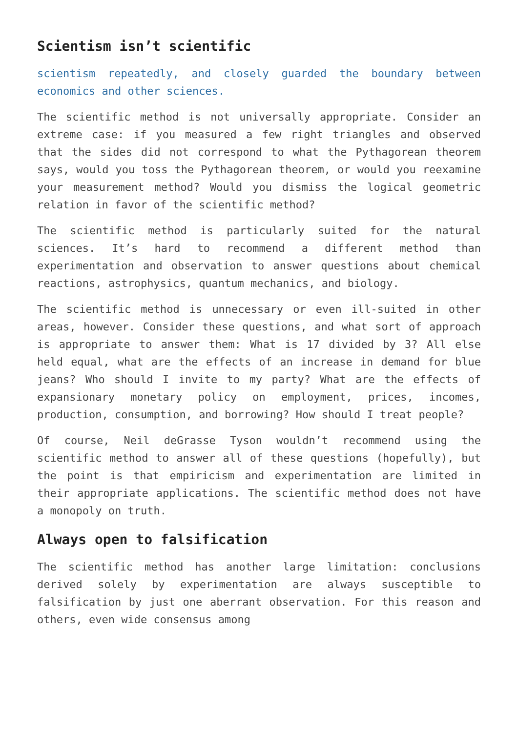Scientism isn’t scientific
scientism repeatedly, and closely guarded the boundary between economics and other sciences.
The scientific method is not universally appropriate. Consider an extreme case: if you measured a few right triangles and observed that the sides did not correspond to what the Pythagorean theorem says, would you toss the Pythagorean theorem, or would you reexamine your measurement method? Would you dismiss the logical geometric relation in favor of the scientific method?
The scientific method is particularly suited for the natural sciences. It’s hard to recommend a different method than experimentation and observation to answer questions about chemical reactions, astrophysics, quantum mechanics, and biology.
The scientific method is unnecessary or even ill-suited in other areas, however. Consider these questions, and what sort of approach is appropriate to answer them: What is 17 divided by 3? All else held equal, what are the effects of an increase in demand for blue jeans? Who should I invite to my party? What are the effects of expansionary monetary policy on employment, prices, incomes, production, consumption, and borrowing? How should I treat people?
Of course, Neil deGrasse Tyson wouldn’t recommend using the scientific method to answer all of these questions (hopefully), but the point is that empiricism and experimentation are limited in their appropriate applications. The scientific method does not have a monopoly on truth.
Always open to falsification
The scientific method has another large limitation: conclusions derived solely by experimentation are always susceptible to falsification by just one aberrant observation. For this reason and others, even wide consensus among